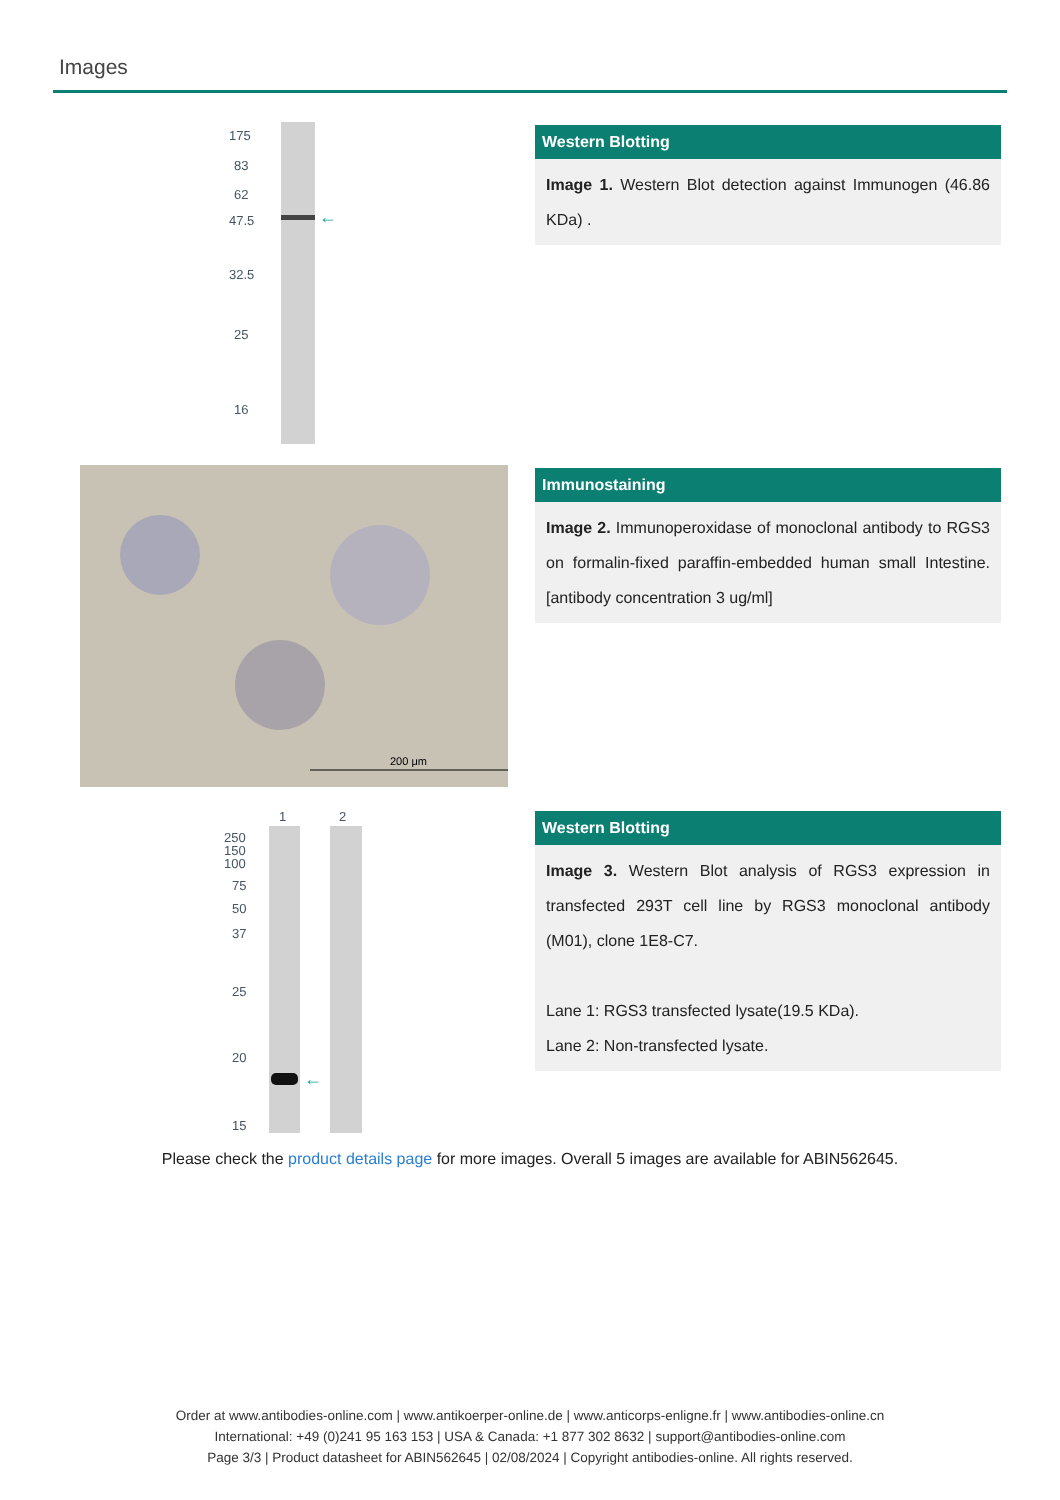Images
175
83
62
47.5
32.5
25
16
←
Western Blotting
Image 1. Western Blot detection against Immunogen (46.86 KDa) .
200 μm
Immunostaining
Image 2. Immunoperoxidase of monoclonal antibody to RGS3 on formalin-fixed paraffin-embedded human small Intestine. [antibody concentration 3 ug/ml]
1
2
250
150
100
75
50
37
25
20
15
←
Western Blotting
Image 3. Western Blot analysis of RGS3 expression in transfected 293T cell line by RGS3 monoclonal antibody (M01), clone 1E8-C7.
Lane 1: RGS3 transfected lysate(19.5 KDa).
Lane 2: Non-transfected lysate.
Please check the product details page for more images. Overall 5 images are available for ABIN562645.
Order at www.antibodies-online.com | www.antikoerper-online.de | www.anticorps-enligne.fr | www.antibodies-online.cn
International: +49 (0)241 95 163 153 | USA & Canada: +1 877 302 8632 | support@antibodies-online.com
Page 3/3 | Product datasheet for ABIN562645 | 02/08/2024 | Copyright antibodies-online. All rights reserved.